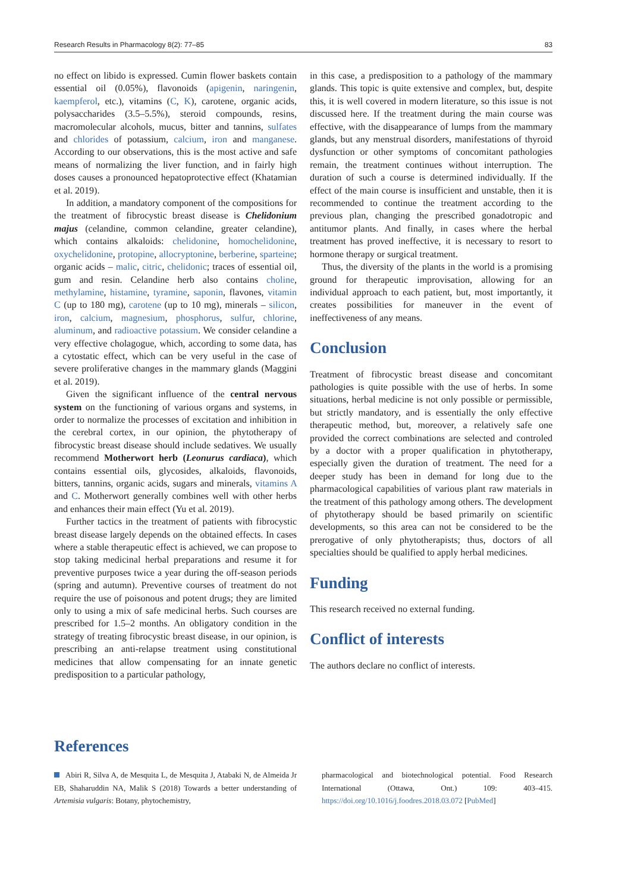Research Results in Pharmacology 8(2): 77–85 83
no effect on libido is expressed. Cumin flower baskets contain essential oil (0.05%), flavonoids (apigenin, naringenin, kaempferol, etc.), vitamins (C, K), carotene, organic acids, polysaccharides (3.5–5.5%), steroid compounds, resins, macromolecular alcohols, mucus, bitter and tannins, sulfates and chlorides of potassium, calcium, iron and manganese. According to our observations, this is the most active and safe means of normalizing the liver function, and in fairly high doses causes a pronounced hepatoprotective effect (Khatamian et al. 2019).
In addition, a mandatory component of the compositions for the treatment of fibrocystic breast disease is Chelidonium majus (celandine, common celandine, greater celandine), which contains alkaloids: chelidonine, homochelidonine, oxychelidonine, protopine, allocryptonine, berberine, sparteine; organic acids – malic, citric, chelidonic; traces of essential oil, gum and resin. Celandine herb also contains choline, methylamine, histamine, tyramine, saponin, flavones, vitamin C (up to 180 mg), carotene (up to 10 mg), minerals – silicon, iron, calcium, magnesium, phosphorus, sulfur, chlorine, aluminum, and radioactive potassium. We consider celandine a very effective cholagogue, which, according to some data, has a cytostatic effect, which can be very useful in the case of severe proliferative changes in the mammary glands (Maggini et al. 2019).
Given the significant influence of the central nervous system on the functioning of various organs and systems, in order to normalize the processes of excitation and inhibition in the cerebral cortex, in our opinion, the phytotherapy of fibrocystic breast disease should include sedatives. We usually recommend Motherwort herb (Leonurus cardiaca), which contains essential oils, glycosides, alkaloids, flavonoids, bitters, tannins, organic acids, sugars and minerals, vitamins A and C. Motherwort generally combines well with other herbs and enhances their main effect (Yu et al. 2019).
Further tactics in the treatment of patients with fibrocystic breast disease largely depends on the obtained effects. In cases where a stable therapeutic effect is achieved, we can propose to stop taking medicinal herbal preparations and resume it for preventive purposes twice a year during the off-season periods (spring and autumn). Preventive courses of treatment do not require the use of poisonous and potent drugs; they are limited only to using a mix of safe medicinal herbs. Such courses are prescribed for 1.5–2 months. An obligatory condition in the strategy of treating fibrocystic breast disease, in our opinion, is prescribing an anti-relapse treatment using constitutional medicines that allow compensating for an innate genetic predisposition to a particular pathology,
in this case, a predisposition to a pathology of the mammary glands. This topic is quite extensive and complex, but, despite this, it is well covered in modern literature, so this issue is not discussed here. If the treatment during the main course was effective, with the disappearance of lumps from the mammary glands, but any menstrual disorders, manifestations of thyroid dysfunction or other symptoms of concomitant pathologies remain, the treatment continues without interruption. The duration of such a course is determined individually. If the effect of the main course is insufficient and unstable, then it is recommended to continue the treatment according to the previous plan, changing the prescribed gonadotropic and antitumor plants. And finally, in cases where the herbal treatment has proved ineffective, it is necessary to resort to hormone therapy or surgical treatment.
Thus, the diversity of the plants in the world is a promising ground for therapeutic improvisation, allowing for an individual approach to each patient, but, most importantly, it creates possibilities for maneuver in the event of ineffectiveness of any means.
Conclusion
Treatment of fibrocystic breast disease and concomitant pathologies is quite possible with the use of herbs. In some situations, herbal medicine is not only possible or permissible, but strictly mandatory, and is essentially the only effective therapeutic method, but, moreover, a relatively safe one provided the correct combinations are selected and controled by a doctor with a proper qualification in phytotherapy, especially given the duration of treatment. The need for a deeper study has been in demand for long due to the pharmacological capabilities of various plant raw materials in the treatment of this pathology among others. The development of phytotherapy should be based primarily on scientific developments, so this area can not be considered to be the prerogative of only phytotherapists; thus, doctors of all specialties should be qualified to apply herbal medicines.
Funding
This research received no external funding.
Conflict of interests
The authors declare no conflict of interests.
References
Abiri R, Silva A, de Mesquita L, de Mesquita J, Atabaki N, de Almeida Jr EB, Shaharuddin NA, Malik S (2018) Towards a better understanding of Artemisia vulgaris: Botany, phytochemistry,
pharmacological and biotechnological potential. Food Research International (Ottawa, Ont.) 109: 403–415. https://doi.org/10.1016/j.foodres.2018.03.072 [PubMed]